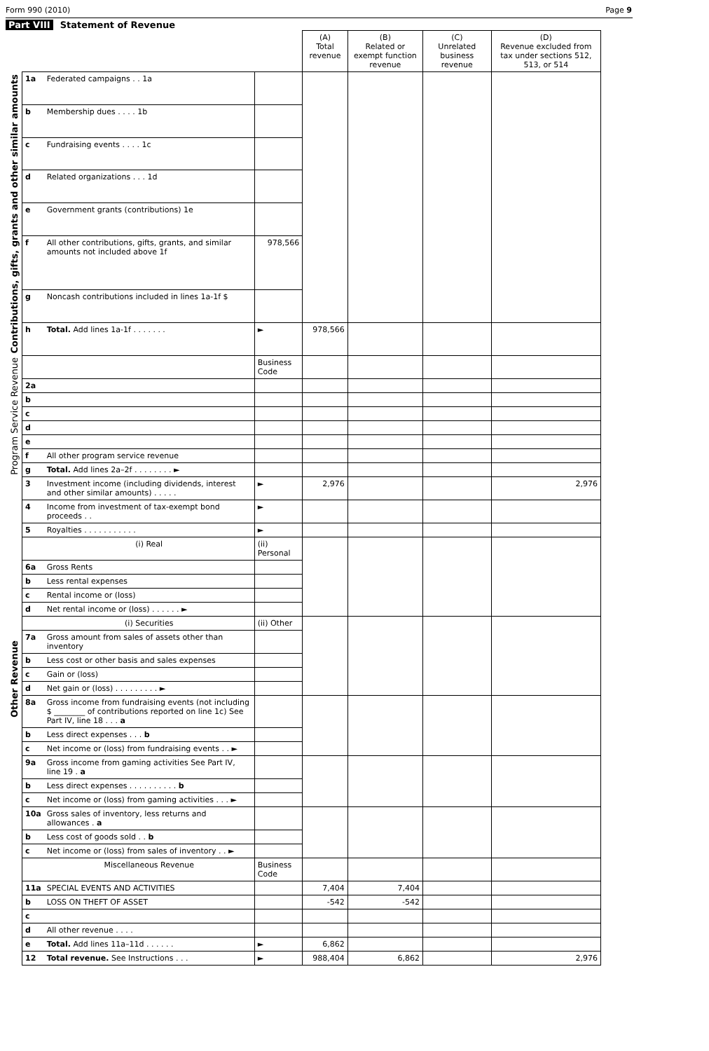Form 990 (2010) Page 9
Part VIII Statement of Revenue
| | | | | (A) Total revenue | (B) Related or exempt function revenue | (C) Unrelated business revenue | (D) Revenue excluded from tax under sections 512, 513, or 514 |
| --- | --- | --- | --- | --- | --- | --- | --- |
| Contributions, gifts, grants and other similar amounts | 1a | Federated campaigns . . 1a | | | | | |
| | b | Membership dues . . . . 1b | | | | | |
| | c | Fundraising events . . . . 1c | | | | | |
| | d | Related organizations . . . 1d | | | | | |
| | e | Government grants (contributions) 1e | | | | | |
| | f | All other contributions, gifts, grants, and similar amounts not included above 1f | 978,566 | | | | |
| | g | Noncash contributions included in lines 1a-1f $ | | | | | |
| | h | Total. Add lines 1a-1f . . . . . . . | ► | 978,566 | | | |
| Program Service Revenue | | | Business Code | | | | |
| | 2a | | | | | | |
| | b | | | | | | |
| | c | | | | | | |
| | d | | | | | | |
| | e | | | | | | |
| | f | All other program service revenue | | | | | |
| | g | Total. Add lines 2a–2f . . . . . . . . ► | | | | | |
| Other Revenue | 3 | Investment income (including dividends, interest and other similar amounts) . . . . . | ► | 2,976 | | | 2,976 |
| | 4 | Income from investment of tax-exempt bond proceeds . . | ► | | | | |
| | 5 | Royalties . . . . . . . . . . . | ► | | | | |
| | | (i) Real | (ii) Personal | | | | |
| | 6a | Gross Rents | | | | | |
| | b | Less rental expenses | | | | | |
| | c | Rental income or (loss) | | | | | |
| | d | Net rental income or (loss) . . . . . . ► | | | | | |
| | | (i) Securities | (ii) Other | | | | |
| | 7a | Gross amount from sales of assets other than inventory | | | | | |
| | b | Less cost or other basis and sales expenses | | | | | |
| | c | Gain or (loss) | | | | | |
| | d | Net gain or (loss) . . . . . . . . . ► | | | | | |
| | 8a | Gross income from fundraising events (not including $ ________ of contributions reported on line 1c) See Part IV, line 18 . . . a | | | | | |
| | b | Less direct expenses . . . b | | | | | |
| | c | Net income or (loss) from fundraising events . . ► | | | | | |
| | 9a | Gross income from gaming activities See Part IV, line 19 . a | | | | | |
| | b | Less direct expenses . . . . . . . . . . b | | | | | |
| | c | Net income or (loss) from gaming activities . . . ► | | | | | |
| | 10a | Gross sales of inventory, less returns and allowances . a | | | | | |
| | b | Less cost of goods sold . . b | | | | | |
| | c | Net income or (loss) from sales of inventory . . ► | | | | | |
| | | Miscellaneous Revenue | Business Code | | | | |
| | 11a | SPECIAL EVENTS AND ACTIVITIES | | 7,404 | 7,404 | | |
| | b | LOSS ON THEFT OF ASSET | | -542 | -542 | | |
| | c | | | | | | |
| | d | All other revenue . . . . | | | | | |
| | e | Total. Add lines 11a–11d . . . . . . | ► | 6,862 | | | |
| | 12 | Total revenue. See Instructions . . . | ► | 988,404 | 6,862 | | 2,976 |